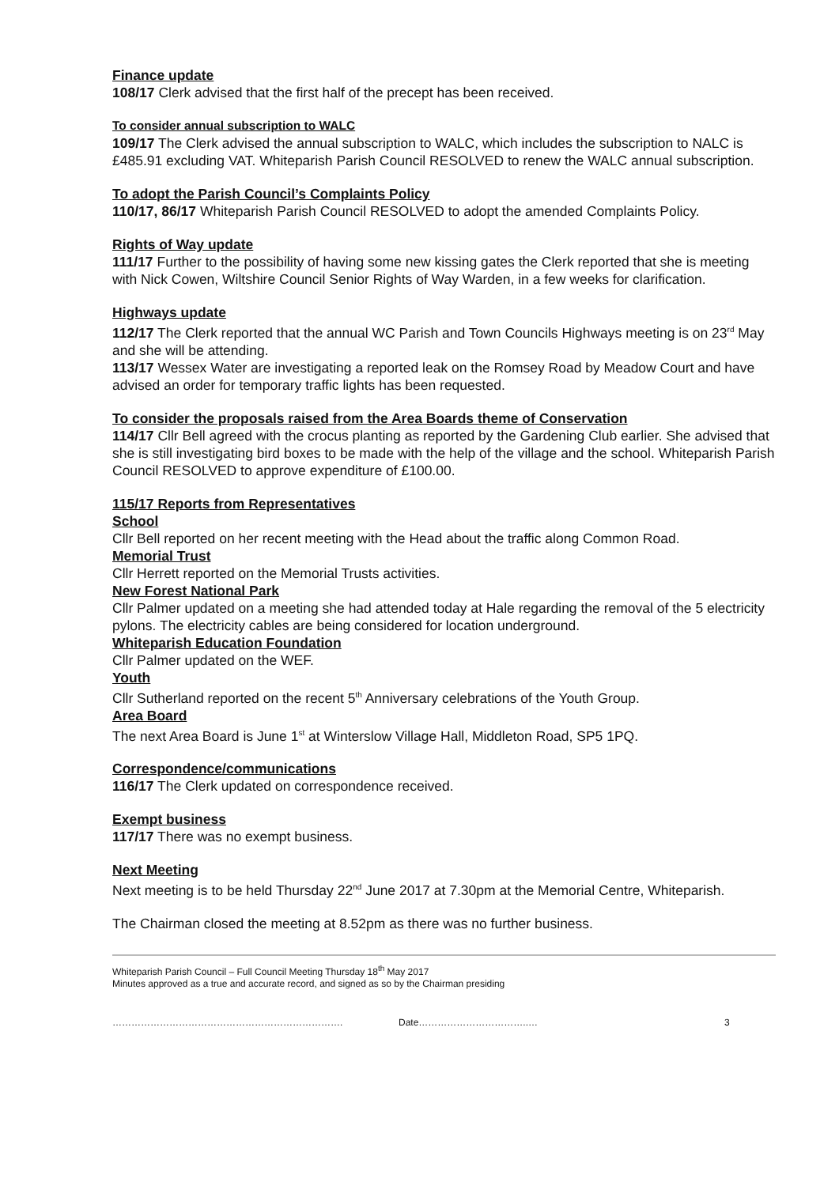Finance update
108/17 Clerk advised that the first half of the precept has been received.
To consider annual subscription to WALC
109/17 The Clerk advised the annual subscription to WALC, which includes the subscription to NALC is £485.91 excluding VAT. Whiteparish Parish Council RESOLVED to renew the WALC annual subscription.
To adopt the Parish Council’s Complaints Policy
110/17, 86/17 Whiteparish Parish Council RESOLVED to adopt the amended Complaints Policy.
Rights of Way update
111/17 Further to the possibility of having some new kissing gates the Clerk reported that she is meeting with Nick Cowen, Wiltshire Council Senior Rights of Way Warden, in a few weeks for clarification.
Highways update
112/17 The Clerk reported that the annual WC Parish and Town Councils Highways meeting is on 23<sup>rd</sup> May and she will be attending.
113/17 Wessex Water are investigating a reported leak on the Romsey Road by Meadow Court and have advised an order for temporary traffic lights has been requested.
To consider the proposals raised from the Area Boards theme of Conservation
114/17 Cllr Bell agreed with the crocus planting as reported by the Gardening Club earlier. She advised that she is still investigating bird boxes to be made with the help of the village and the school. Whiteparish Parish Council RESOLVED to approve expenditure of £100.00.
115/17 Reports from Representatives
School
Cllr Bell reported on her recent meeting with the Head about the traffic along Common Road.
Memorial Trust
Cllr Herrett reported on the Memorial Trusts activities.
New Forest National Park
Cllr Palmer updated on a meeting she had attended today at Hale regarding the removal of the 5 electricity pylons. The electricity cables are being considered for location underground.
Whiteparish Education Foundation
Cllr Palmer updated on the WEF.
Youth
Cllr Sutherland reported on the recent 5<sup>th</sup> Anniversary celebrations of the Youth Group.
Area Board
The next Area Board is June 1<sup>st</sup> at Winterslow Village Hall, Middleton Road, SP5 1PQ.
Correspondence/communications
116/17 The Clerk updated on correspondence received.
Exempt business
117/17 There was no exempt business.
Next Meeting
Next meeting is to be held Thursday 22<sup>nd</sup> June 2017 at 7.30pm at the Memorial Centre, Whiteparish.
The Chairman closed the meeting at 8.52pm as there was no further business.
Whiteparish Parish Council – Full Council Meeting Thursday 18<sup>th</sup> May 2017
Minutes approved as a true and accurate record, and signed as so by the Chairman presiding
………………………………………………………………. Date……………………………..… 3